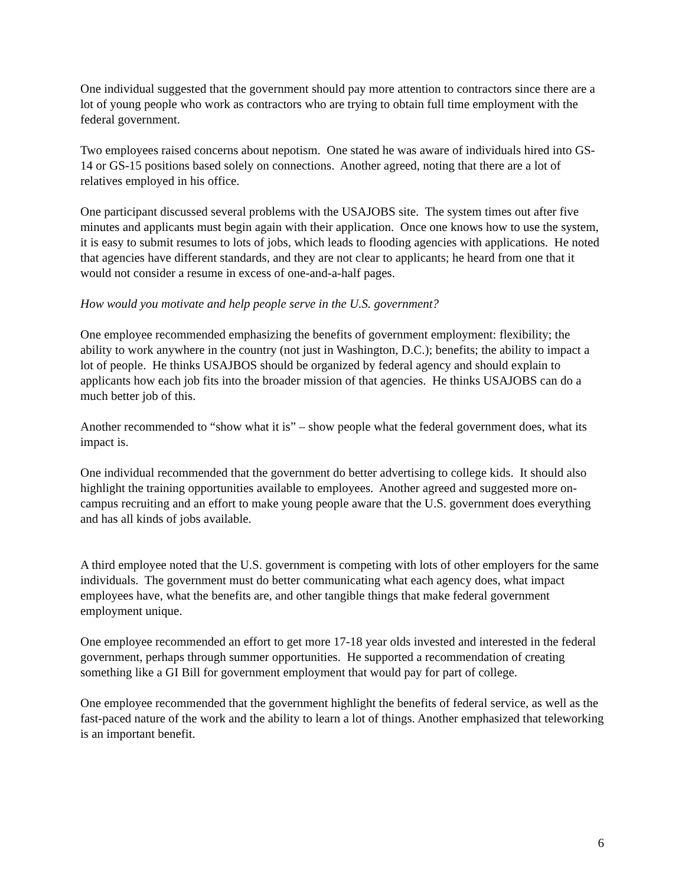One individual suggested that the government should pay more attention to contractors since there are a lot of young people who work as contractors who are trying to obtain full time employment with the federal government.
Two employees raised concerns about nepotism. One stated he was aware of individuals hired into GS-14 or GS-15 positions based solely on connections. Another agreed, noting that there are a lot of relatives employed in his office.
One participant discussed several problems with the USAJOBS site. The system times out after five minutes and applicants must begin again with their application. Once one knows how to use the system, it is easy to submit resumes to lots of jobs, which leads to flooding agencies with applications. He noted that agencies have different standards, and they are not clear to applicants; he heard from one that it would not consider a resume in excess of one-and-a-half pages.
How would you motivate and help people serve in the U.S. government?
One employee recommended emphasizing the benefits of government employment: flexibility; the ability to work anywhere in the country (not just in Washington, D.C.); benefits; the ability to impact a lot of people. He thinks USAJBOS should be organized by federal agency and should explain to applicants how each job fits into the broader mission of that agencies. He thinks USAJOBS can do a much better job of this.
Another recommended to “show what it is” – show people what the federal government does, what its impact is.
One individual recommended that the government do better advertising to college kids. It should also highlight the training opportunities available to employees. Another agreed and suggested more on-campus recruiting and an effort to make young people aware that the U.S. government does everything and has all kinds of jobs available.
A third employee noted that the U.S. government is competing with lots of other employers for the same individuals. The government must do better communicating what each agency does, what impact employees have, what the benefits are, and other tangible things that make federal government employment unique.
One employee recommended an effort to get more 17-18 year olds invested and interested in the federal government, perhaps through summer opportunities. He supported a recommendation of creating something like a GI Bill for government employment that would pay for part of college.
One employee recommended that the government highlight the benefits of federal service, as well as the fast-paced nature of the work and the ability to learn a lot of things. Another emphasized that teleworking is an important benefit.
6